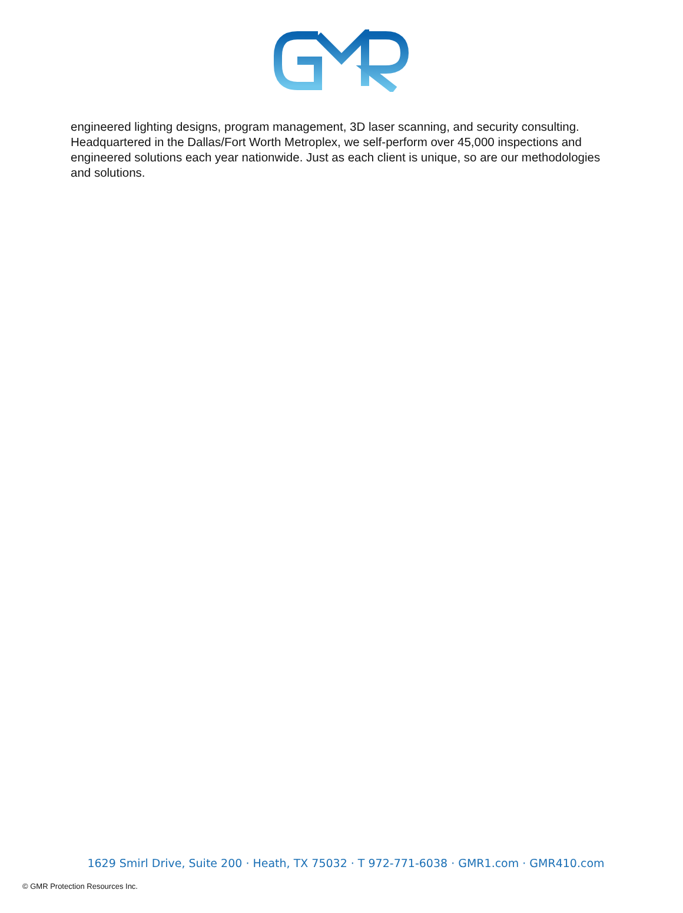engineered lighting designs, program management, 3D laser scanning, and security consulting. Headquartered in the Dallas/Fort Worth Metroplex, we self-perform over 45,000 inspections and engineered solutions each year nationwide. Just as each client is unique, so are our methodologies and solutions.
1629 Smirl Drive, Suite 200 · Heath, TX 75032 · T 972-771-6038 · GMR1.com · GMR410.com
© GMR Protection Resources Inc.